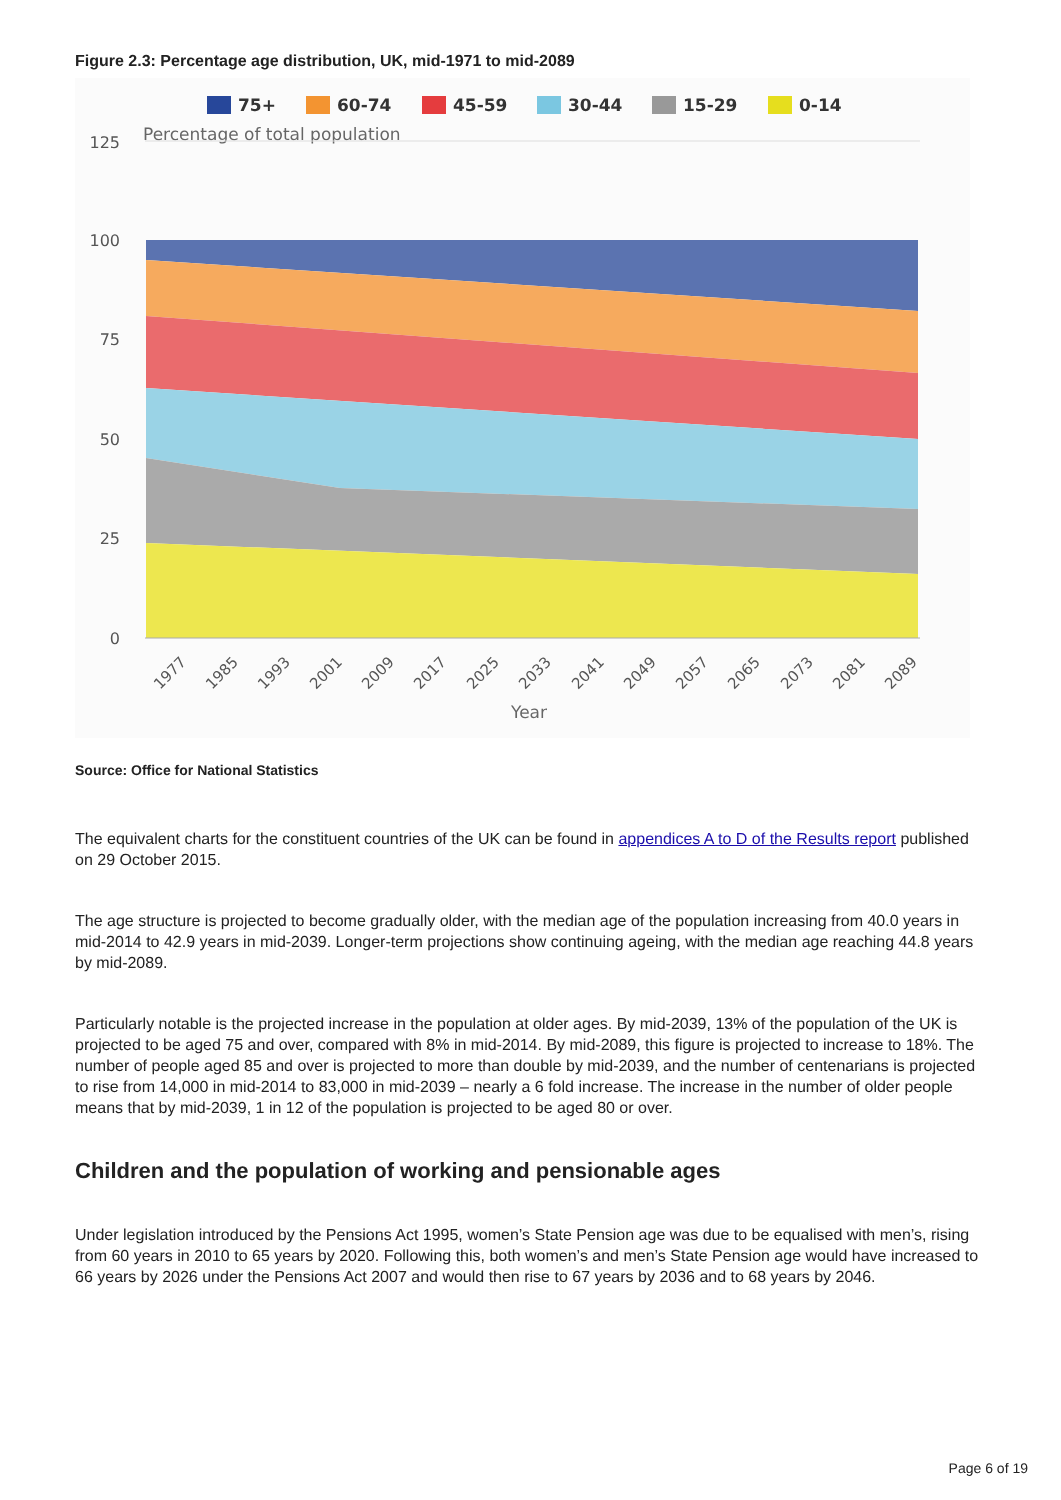Figure 2.3: Percentage age distribution, UK, mid-1971 to mid-2089
75+
60-74
45-59
30-44
15-29
0-14
Percentage of total population
125
100
75
50
25
0
1977
1985
1993
2001
2009
2017
2025
2033
2041
2049
2057
2065
2073
2081
2089
Year
Source: Office for National Statistics
The equivalent charts for the constituent countries of the UK can be found in appendices A to D of the Results report published on 29 October 2015.
The age structure is projected to become gradually older, with the median age of the population increasing from 40.0 years in mid-2014 to 42.9 years in mid-2039. Longer-term projections show continuing ageing, with the median age reaching 44.8 years by mid-2089.
Particularly notable is the projected increase in the population at older ages. By mid-2039, 13% of the population of the UK is projected to be aged 75 and over, compared with 8% in mid-2014. By mid-2089, this figure is projected to increase to 18%. The number of people aged 85 and over is projected to more than double by mid-2039, and the number of centenarians is projected to rise from 14,000 in mid-2014 to 83,000 in mid-2039 – nearly a 6 fold increase. The increase in the number of older people means that by mid-2039, 1 in 12 of the population is projected to be aged 80 or over.
Children and the population of working and pensionable ages
Under legislation introduced by the Pensions Act 1995, women’s State Pension age was due to be equalised with men’s, rising from 60 years in 2010 to 65 years by 2020. Following this, both women’s and men’s State Pension age would have increased to 66 years by 2026 under the Pensions Act 2007 and would then rise to 67 years by 2036 and to 68 years by 2046.
Page 6 of 19